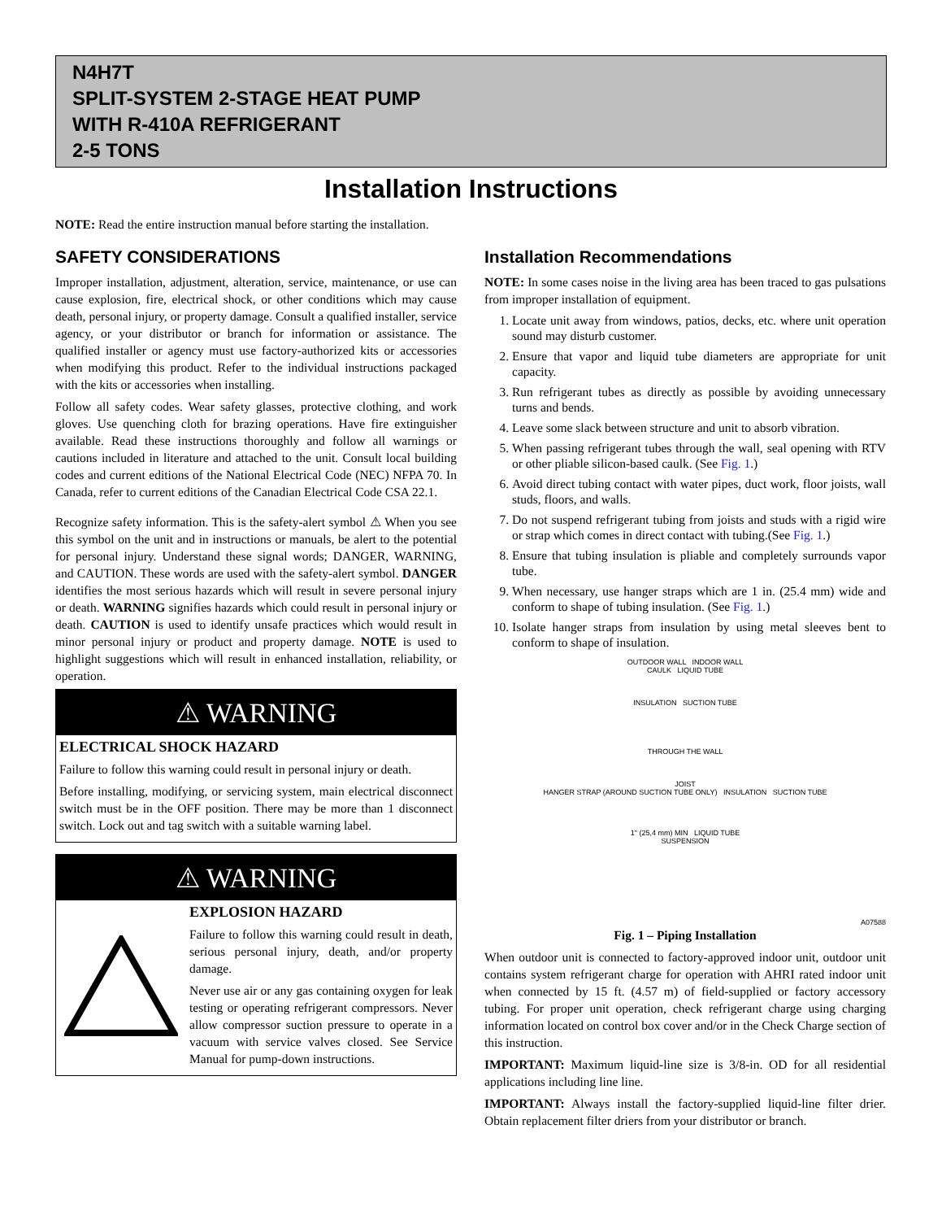N4H7T
SPLIT-SYSTEM 2-STAGE HEAT PUMP
WITH R-410A REFRIGERANT
2-5 TONS
Installation Instructions
NOTE: Read the entire instruction manual before starting the installation.
SAFETY CONSIDERATIONS
Improper installation, adjustment, alteration, service, maintenance, or use can cause explosion, fire, electrical shock, or other conditions which may cause death, personal injury, or property damage. Consult a qualified installer, service agency, or your distributor or branch for information or assistance. The qualified installer or agency must use factory-authorized kits or accessories when modifying this product. Refer to the individual instructions packaged with the kits or accessories when installing.
Follow all safety codes. Wear safety glasses, protective clothing, and work gloves. Use quenching cloth for brazing operations. Have fire extinguisher available. Read these instructions thoroughly and follow all warnings or cautions included in literature and attached to the unit. Consult local building codes and current editions of the National Electrical Code (NEC) NFPA 70. In Canada, refer to current editions of the Canadian Electrical Code CSA 22.1.
Recognize safety information. This is the safety-alert symbol ⚠ When you see this symbol on the unit and in instructions or manuals, be alert to the potential for personal injury. Understand these signal words; DANGER, WARNING, and CAUTION. These words are used with the safety-alert symbol. DANGER identifies the most serious hazards which will result in severe personal injury or death. WARNING signifies hazards which could result in personal injury or death. CAUTION is used to identify unsafe practices which would result in minor personal injury or product and property damage. NOTE is used to highlight suggestions which will result in enhanced installation, reliability, or operation.
⚠ WARNING
ELECTRICAL SHOCK HAZARD
Failure to follow this warning could result in personal injury or death.
Before installing, modifying, or servicing system, main electrical disconnect switch must be in the OFF position. There may be more than 1 disconnect switch. Lock out and tag switch with a suitable warning label.
⚠ WARNING
EXPLOSION HAZARD
Failure to follow this warning could result in death, serious personal injury, death, and/or property damage.
Never use air or any gas containing oxygen for leak testing or operating refrigerant compressors. Never allow compressor suction pressure to operate in a vacuum with service valves closed. See Service Manual for pump-down instructions.
Installation Recommendations
NOTE: In some cases noise in the living area has been traced to gas pulsations from improper installation of equipment.
1. Locate unit away from windows, patios, decks, etc. where unit operation sound may disturb customer.
2. Ensure that vapor and liquid tube diameters are appropriate for unit capacity.
3. Run refrigerant tubes as directly as possible by avoiding unnecessary turns and bends.
4. Leave some slack between structure and unit to absorb vibration.
5. When passing refrigerant tubes through the wall, seal opening with RTV or other pliable silicon-based caulk. (See Fig. 1.)
6. Avoid direct tubing contact with water pipes, duct work, floor joists, wall studs, floors, and walls.
7. Do not suspend refrigerant tubing from joists and studs with a rigid wire or strap which comes in direct contact with tubing.(See Fig. 1.)
8. Ensure that tubing insulation is pliable and completely surrounds vapor tube.
9. When necessary, use hanger straps which are 1 in. (25.4 mm) wide and conform to shape of tubing insulation. (See Fig. 1.)
10. Isolate hanger straps from insulation by using metal sleeves bent to conform to shape of insulation.
OUTDOOR WALL INDOOR WALL
CAULK LIQUID TUBE
INSULATION SUCTION TUBE
THROUGH THE WALL
JOIST
HANGER STRAP (AROUND SUCTION TUBE ONLY) INSULATION SUCTION TUBE
1" (25,4 mm) MIN LIQUID TUBE
SUSPENSION
A07588
Fig. 1 – Piping Installation
When outdoor unit is connected to factory-approved indoor unit, outdoor unit contains system refrigerant charge for operation with AHRI rated indoor unit when connected by 15 ft. (4.57 m) of field-supplied or factory accessory tubing. For proper unit operation, check refrigerant charge using charging information located on control box cover and/or in the Check Charge section of this instruction.
IMPORTANT: Maximum liquid-line size is 3/8-in. OD for all residential applications including line line.
IMPORTANT: Always install the factory-supplied liquid-line filter drier. Obtain replacement filter driers from your distributor or branch.